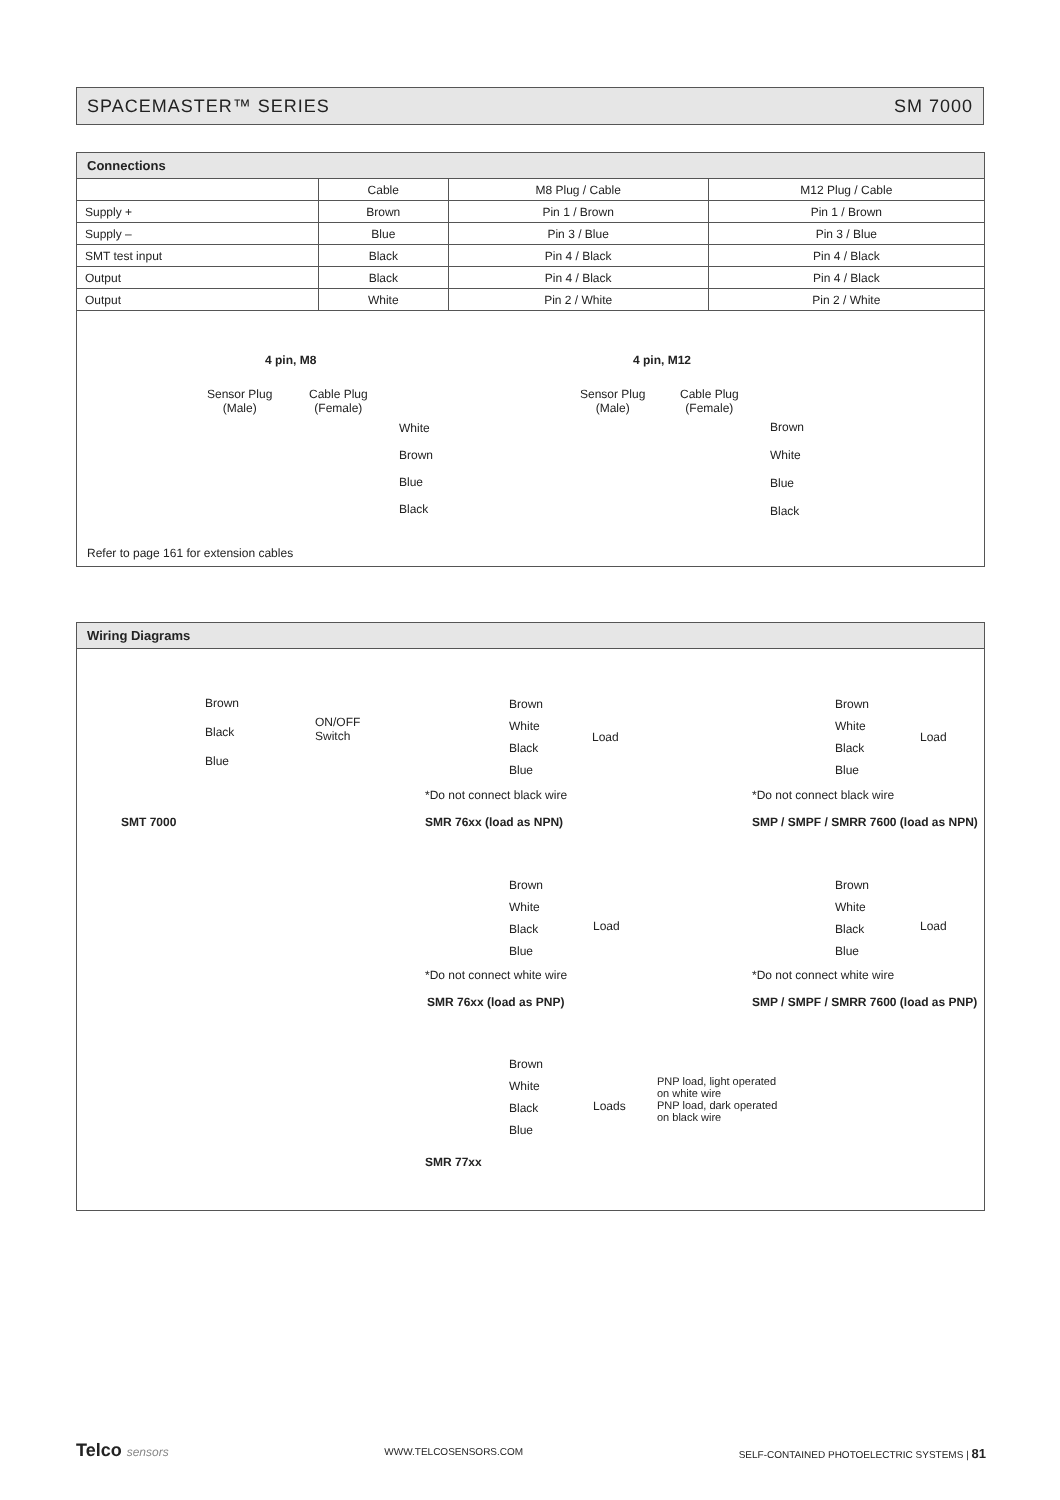SPACEMASTER™ SERIES SM 7000
Connections
| | Cable | M8 Plug / Cable | M12 Plug / Cable |
| Supply + | Brown | Pin 1 / Brown | Pin 1 / Brown |
| Supply – | Blue | Pin 3 / Blue | Pin 3 / Blue |
| SMT test input | Black | Pin 4 / Black | Pin 4 / Black |
| Output | Black | Pin 4 / Black | Pin 4 / Black |
| Output | White | Pin 2 / White | Pin 2 / White |
4 pin, M8
Sensor Plug
(Male)
Cable Plug
(Female)
White
Brown
Blue
Black
4 pin, M12
Sensor Plug
(Male)
Cable Plug
(Female)
Brown
White
Blue
Black
Refer to page 161 for extension cables
Wiring Diagrams
Brown
Black
Blue
ON/OFF
Switch
SMT 7000
Brown
White
Black
Blue
Load
*Do not connect black wire
SMR 76xx (load as NPN)
Brown
White
Black
Blue
Load
*Do not connect black wire
SMP / SMPF / SMRR 7600 (load as NPN)
Brown
White
Black
Blue
Load
*Do not connect white wire
SMR 76xx (load as PNP)
Brown
White
Black
Blue
Load
*Do not connect white wire
SMP / SMPF / SMRR 7600 (load as PNP)
Brown
White
Black
Blue
Loads
PNP load, light operated
on white wire
PNP load, dark operated
on black wire
SMR 77xx
Telco sensors WWW.TELCOSENSORS.COM SELF-CONTAINED PHOTOELECTRIC SYSTEMS | 81